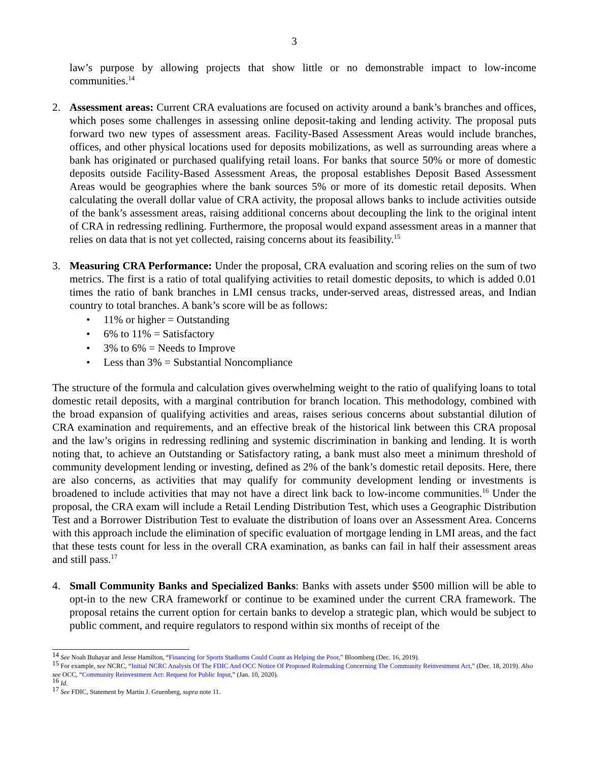3
law’s purpose by allowing projects that show little or no demonstrable impact to low-income communities.<sup>14</sup>
2. Assessment areas: Current CRA evaluations are focused on activity around a bank’s branches and offices, which poses some challenges in assessing online deposit-taking and lending activity. The proposal puts forward two new types of assessment areas. Facility-Based Assessment Areas would include branches, offices, and other physical locations used for deposits mobilizations, as well as surrounding areas where a bank has originated or purchased qualifying retail loans. For banks that source 50% or more of domestic deposits outside Facility-Based Assessment Areas, the proposal establishes Deposit Based Assessment Areas would be geographies where the bank sources 5% or more of its domestic retail deposits. When calculating the overall dollar value of CRA activity, the proposal allows banks to include activities outside of the bank’s assessment areas, raising additional concerns about decoupling the link to the original intent of CRA in redressing redlining. Furthermore, the proposal would expand assessment areas in a manner that relies on data that is not yet collected, raising concerns about its feasibility.<sup>15</sup>
3. Measuring CRA Performance: Under the proposal, CRA evaluation and scoring relies on the sum of two metrics. The first is a ratio of total qualifying activities to retail domestic deposits, to which is added 0.01 times the ratio of bank branches in LMI census tracks, under-served areas, distressed areas, and Indian country to total branches. A bank’s score will be as follows:
• 11% or higher = Outstanding
• 6% to 11% = Satisfactory
• 3% to 6% = Needs to Improve
• Less than 3% = Substantial Noncompliance
The structure of the formula and calculation gives overwhelming weight to the ratio of qualifying loans to total domestic retail deposits, with a marginal contribution for branch location. This methodology, combined with the broad expansion of qualifying activities and areas, raises serious concerns about substantial dilution of CRA examination and requirements, and an effective break of the historical link between this CRA proposal and the law’s origins in redressing redlining and systemic discrimination in banking and lending. It is worth noting that, to achieve an Outstanding or Satisfactory rating, a bank must also meet a minimum threshold of community development lending or investing, defined as 2% of the bank’s domestic retail deposits. Here, there are also concerns, as activities that may qualify for community development lending or investments is broadened to include activities that may not have a direct link back to low-income communities.<sup>16</sup> Under the proposal, the CRA exam will include a Retail Lending Distribution Test, which uses a Geographic Distribution Test and a Borrower Distribution Test to evaluate the distribution of loans over an Assessment Area. Concerns with this approach include the elimination of specific evaluation of mortgage lending in LMI areas, and the fact that these tests count for less in the overall CRA examination, as banks can fail in half their assessment areas and still pass.<sup>17</sup>
4. Small Community Banks and Specialized Banks: Banks with assets under $500 million will be able to opt-in to the new CRA frameworkf or continue to be examined under the current CRA framework. The proposal retains the current option for certain banks to develop a strategic plan, which would be subject to public comment, and require regulators to respond within six months of receipt of the
<sup>14</sup> See Noah Buhayar and Jesse Hamilton, “Financing for Sports Stadiums Could Count as Helping the Poor,” Bloomberg (Dec. 16, 2019).
<sup>15</sup> For example, see NCRC, “Initial NCRC Analysis Of The FDIC And OCC Notice Of Proposed Rulemaking Concerning The Community Reinvestment Act,” (Dec. 18, 2019). Also see OCC, “Community Reinvestment Act: Request for Public Input,” (Jan. 10, 2020).
<sup>16</sup> Id.
<sup>17</sup> See FDIC, Statement by Martin J. Gruenberg, supra note 11.